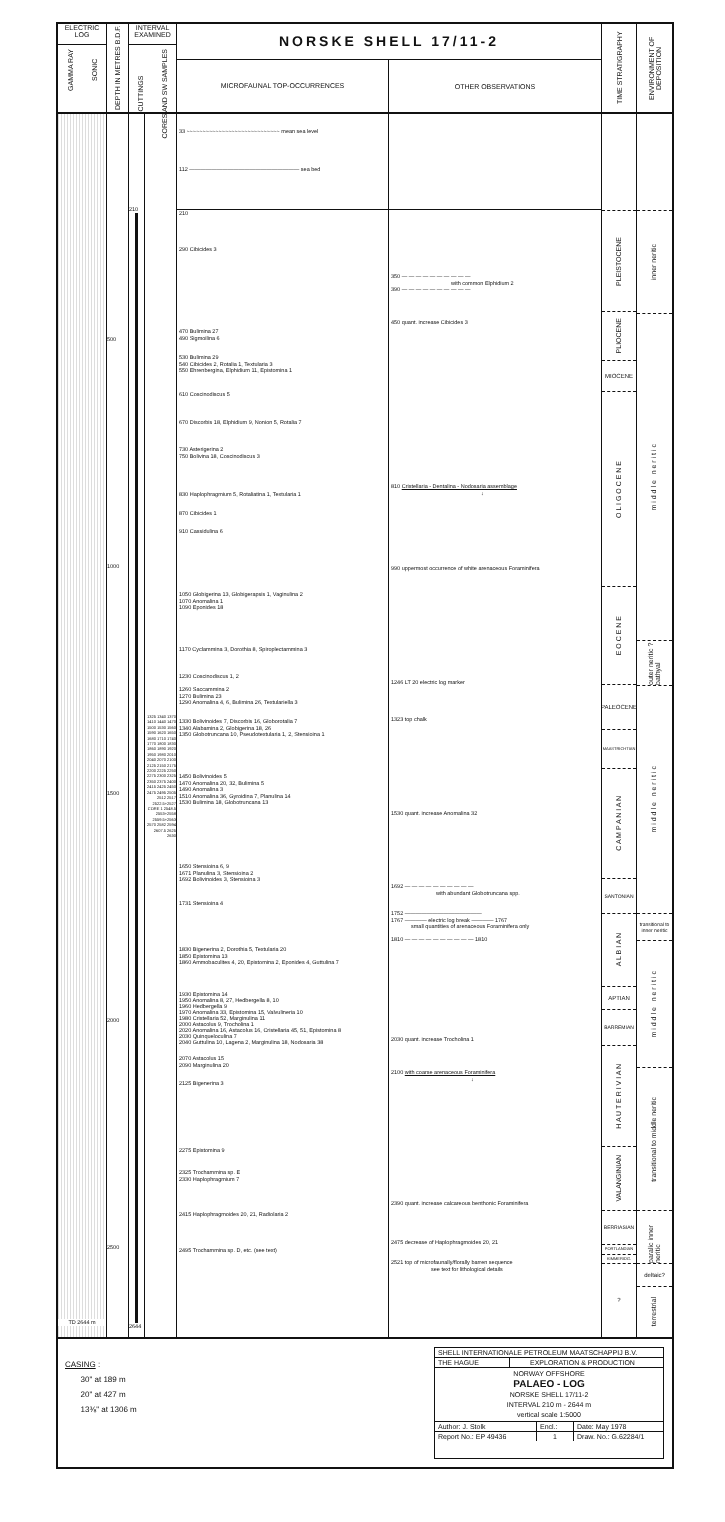ELECTRIC LOG
GAMMA RAY SONIC
DEPTH IN METRES B.D.F.
INTERVAL EXAMINED
CUTTINGS CORES AND SW SAMPLES
NORSKE SHELL 17/11-2
MICROFAUNAL TOP-OCCURRENCES
OTHER OBSERVATIONS
TIME STRATIGRAPHY
ENVIRONMENT OF DEPOSITION
TD 2644 m
500
1000
1500
2000
2500
210
2644
1325 1340 1370 1410 1440 1470 1500 1530 1560 1590 1620 1650 1680 1710 1740 1770 1800 1830 1860 1890 1920 1950 1980 2010 2040 2070 2100 2125 2150 2175 2200 2225 2250 2275 2300 2325 2350 2375 2400 2415 2425 2450 2475 2495 2505 2512 2517 2522.5+2527 CORE 1 2548.5 2553+2558 2559.5+2563 2570 2582 2594 2607.5 2625 2630
33 ~~~~~~~~~~~~~~~~~~~~~~~~~~~~~ mean sea level
112 ———————————————————— sea bed
210
290 Cibicides 3
470 Bulimina 27
490 Sigmoilina 6
530 Bulimina 29
540 Cibicides 2, Rotalia 1, Textularia 3
550 Ehrenbergina, Elphidium 11, Epistomina 1
610 Coscinodiscus 5
670 Discorbis 18, Elphidium 9, Nonion 5, Rotalia 7
730 Asterigerina 2
750 Bolivina 18, Coscinodiscus 3
830 Haplophragmium 5, Rotaliatina 1, Textularia 1
870 Cibicides 1
910 Cassidulina 6
1050 Globigerina 13, Globigerapsis 1, Vaginulina 2
1070 Anomalina 1
1090 Eponides 18
1170 Cyclammina 3, Dorothia 8, Spiroplectammina 3
1230 Coscinodiscus 1, 2
1260 Saccammina 2
1270 Bulimina 23
1290 Anomalina 4, 6, Bulimina 26, Textulariella 3
1330 Bolivinoides 7, Discorbis 16, Globorotalia 7
1340 Alabamina 2, Globigerina 18, 26
1350 Globotruncana 10, Pseudotextularia 1, 2, Stensioina 1
1450 Bolivinoides 5
1470 Anomalina 20, 32, Bulimina 5
1490 Anomalina 3
1510 Anomalina 36, Gyroidina 7, Planulina 14
1530 Bulimina 18, Globotruncana 13
1650 Stensioina 6, 9
1671 Planulina 3, Stensioina 2
1692 Bolivinoides 3, Stensioina 3
1731 Stensioina 4
1830 Bigenerina 2, Dorothia 5, Textularia 20
1850 Epistomina 13
1860 Ammobaculites 4, 20, Epistomina 2, Eponides 4, Guttulina 7
1930 Epistomina 14
1950 Anomalina 8, 27, Hedbergella 8, 10
1960 Hedbergella 9
1970 Anomalina 33, Epistomina 15, Valvulineria 10
1980 Cristellaria 52, Marginulina 11
2000 Astacolus 9, Trocholina 1
2020 Anomalina 16, Astacolus 16, Cristellaria 45, 51, Epistomina 8
2030 Quinqueloculina 7
2040 Guttulina 10, Lagena 2, Marginulina 18, Nodosaria 38
2070 Astacolus 15
2090 Marginulina 20
2125 Bigenerina 3
2275 Epistomina 9
2325 Trochammina sp. E
2330 Haplophragmium 7
2415 Haplophragmoides 20, 21, Radiolaria 2
2495 Trochammina sp. D, etc. (see text)
350 — — — — — — — — — —
with common Elphidium 2
390 — — — — — — — — — —
450 quant. increase Cibicides 3
810 Cristellaria - Dentalina - Nodosaria assemblage
↓
990 uppermost occurrence of white arenaceous Foraminifera
1246 LT 20 electric log marker
1323 top chalk
1530 quant. increase Anomalina 32
1692 — — — — — — — — — —
with abundant Globotruncana spp.
1752 ——————————————
1767 ———— electric log break ———— 1767
small quantities of arenaceous Foraminifera only
1810 — — — — — — — — — — 1810
2030 quant. increase Trocholina 1
2100 with coarse arenaceous Foraminifera
↓
2390 quant. increase calcareous benthonic Foraminifera
2475 decrease of Haplophragmoides 20, 21
2521 top of microfaunally/florally barren sequence
see text for lithological details
PLEISTOCENE
PLIOCENE
MIOCENE
O L I G O C E N E
E O C E N E
PALEOCENE
MAASTRICHTIAN
C A M P A N I A N
SANTONIAN
A L B I A N
APTIAN
BARREMIAN
H A U T E R I V I A N
VALANGINIAN
BERRIASIAN
PORTLANDIAN
KIMMERIDG.
?
inner neritic
m i d d l e n e r i t i c
outer neritic ?bathyal
m i d d l e n e r i t i c
transitional to inner neritic
m i d d l e n e r i t i c
transitional to middle neritic
paralic inner neritic
deltaic?
terrestrial
CASING :
30" at 189 m
20" at 427 m
13⅜" at 1306 m
SHELL INTERNATIONALE PETROLEUM MAATSCHAPPIJ B.V.
THE HAGUE EXPLORATION & PRODUCTION
NORWAY OFFSHORE
PALAEO - LOG
NORSKE SHELL 17/11-2
INTERVAL 210 m - 2644 m
vertical scale 1:5000
Author: J. Stolk Encl.: Date: May 1978
Report No.: EP 49436 1 Draw. No.: G.62284/1